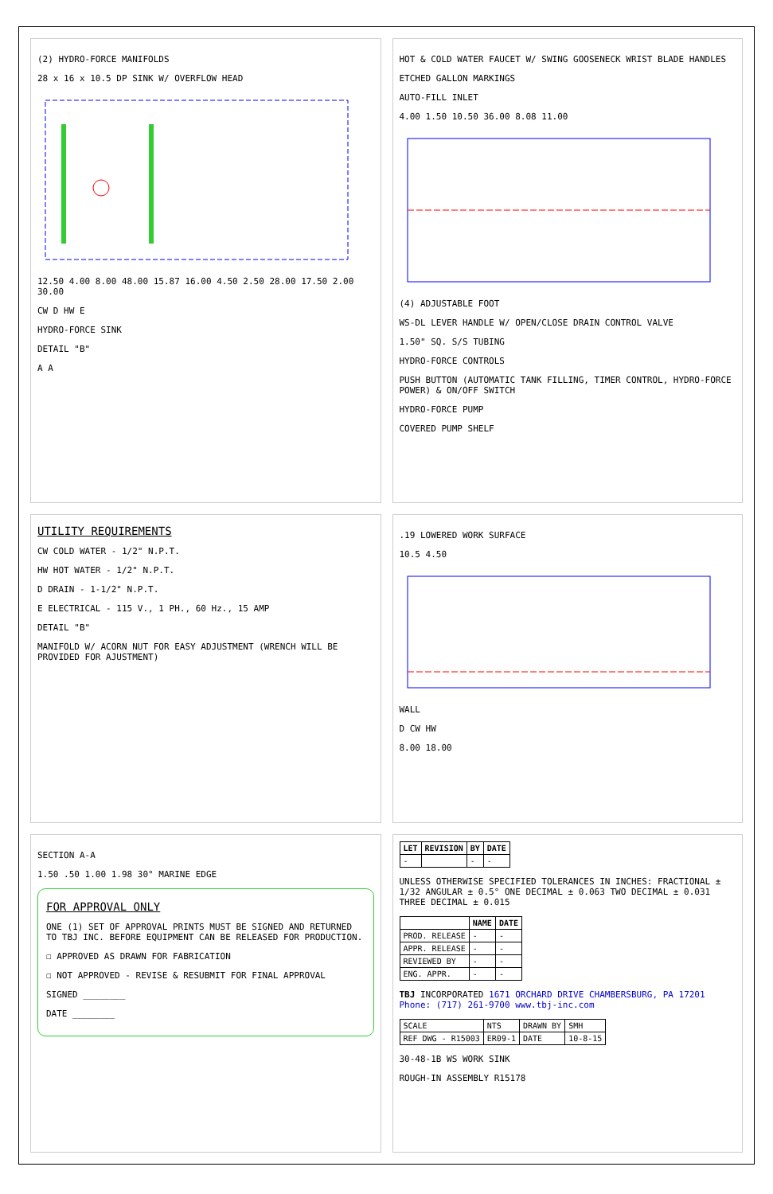(2) HYDRO-FORCE MANIFOLDS
28 x 16 x 10.5 DP SINK W/ OVERFLOW HEAD
12.50 4.00 8.00 48.00 15.87 16.00 4.50 2.50 28.00 17.50 2.00 30.00
CW D HW E
HYDRO-FORCE SINK
DETAIL "B"
A A
HOT & COLD WATER FAUCET W/ SWING GOOSENECK WRIST BLADE HANDLES
ETCHED GALLON MARKINGS
AUTO-FILL INLET
4.00 1.50 10.50 36.00 8.08 11.00
(4) ADJUSTABLE FOOT
WS-DL LEVER HANDLE W/ OPEN/CLOSE DRAIN CONTROL VALVE
1.50" SQ. S/S TUBING
HYDRO-FORCE CONTROLS
PUSH BUTTON (AUTOMATIC TANK FILLING, TIMER CONTROL, HYDRO-FORCE POWER) & ON/OFF SWITCH
HYDRO-FORCE PUMP
COVERED PUMP SHELF
UTILITY REQUIREMENTS
CW COLD WATER - 1/2" N.P.T.
HW HOT WATER - 1/2" N.P.T.
D DRAIN - 1-1/2" N.P.T.
E ELECTRICAL - 115 V., 1 PH., 60 Hz., 15 AMP
DETAIL "B"
MANIFOLD W/ ACORN NUT FOR EASY ADJUSTMENT (WRENCH WILL BE PROVIDED FOR AJUSTMENT)
.19 LOWERED WORK SURFACE
10.5 4.50
WALL
D CW HW
8.00 18.00
SECTION A-A
1.50 .50 1.00 1.98 30° MARINE EDGE
FOR APPROVAL ONLY
ONE (1) SET OF APPROVAL PRINTS MUST BE SIGNED AND RETURNED TO TBJ INC. BEFORE EQUIPMENT CAN BE RELEASED FOR PRODUCTION.
☐ APPROVED AS DRAWN FOR FABRICATION
☐ NOT APPROVED - REVISE & RESUBMIT FOR FINAL APPROVAL
SIGNED ________
DATE ________
| LET | REVISION | BY | DATE |
| --- | --- | --- | --- |
| - | | - | - |
UNLESS OTHERWISE SPECIFIED TOLERANCES IN INCHES: FRACTIONAL ± 1/32 ANGULAR ± 0.5° ONE DECIMAL ± 0.063 TWO DECIMAL ± 0.031 THREE DECIMAL ± 0.015
| | NAME | DATE |
| --- | --- | --- |
| PROD. RELEASE | - | - |
| APPR. RELEASE | - | - |
| REVIEWED BY | - | - |
| ENG. APPR. | - | - |
TBJ INCORPORATED 1671 ORCHARD DRIVE CHAMBERSBURG, PA 17201 Phone: (717) 261-9700 www.tbj-inc.com
| SCALE | NTS | DRAWN BY | SMH |
| REF DWG - R15003 | ER09-1 | DATE | 10-8-15 |
30-48-1B WS WORK SINK
ROUGH-IN ASSEMBLY R15178